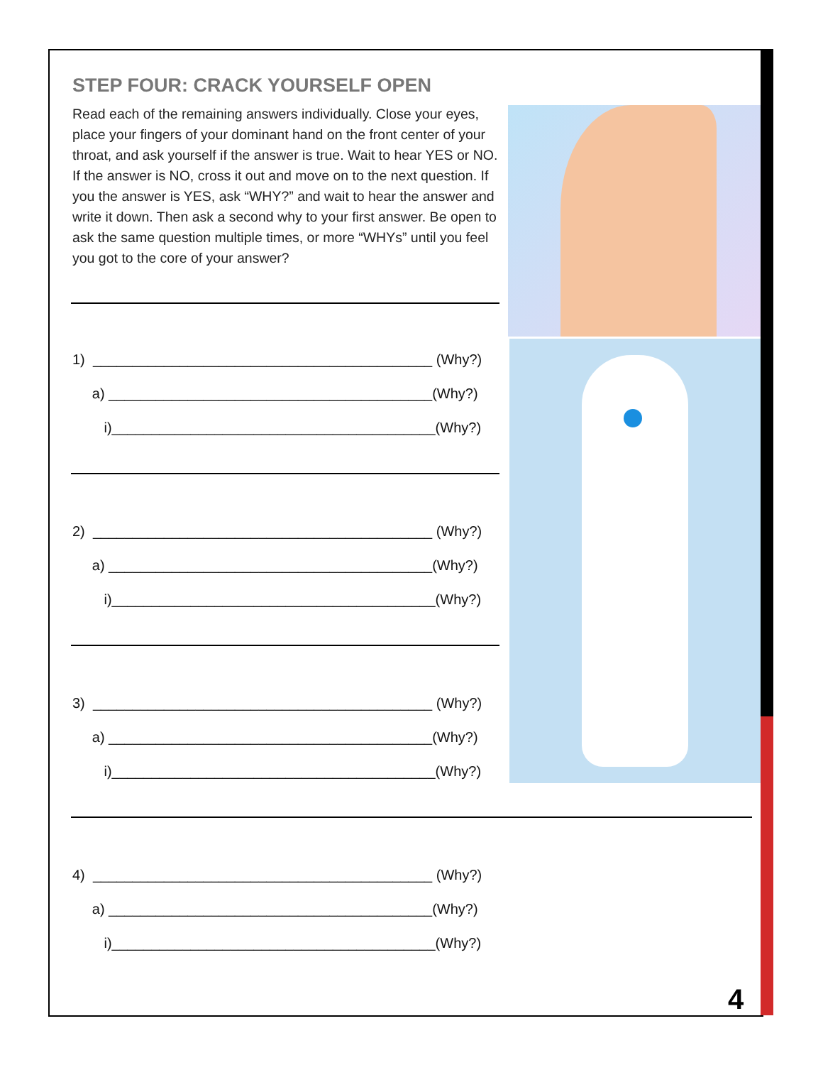STEP FOUR: CRACK YOURSELF OPEN
Read each of the remaining answers individually. Close your eyes, place your fingers of your dominant hand on the front center of your throat, and ask yourself if the answer is true. Wait to hear YES or NO. If the answer is NO, cross it out and move on to the next question. If you the answer is YES, ask “WHY?” and wait to hear the answer and write it down. Then ask a second why to your first answer. Be open to ask the same question multiple times, or more “WHYs” until you feel you got to the core of your answer?
1) ___________________________________________ (Why?) a) _________________________________________(Why?) i)_________________________________________(Why?)
2) ___________________________________________ (Why?) a) _________________________________________(Why?) i)_________________________________________(Why?)
3) ___________________________________________ (Why?) a) _________________________________________(Why?) i)_________________________________________(Why?)
4) ___________________________________________ (Why?) a) _________________________________________(Why?) i)_________________________________________(Why?)
4